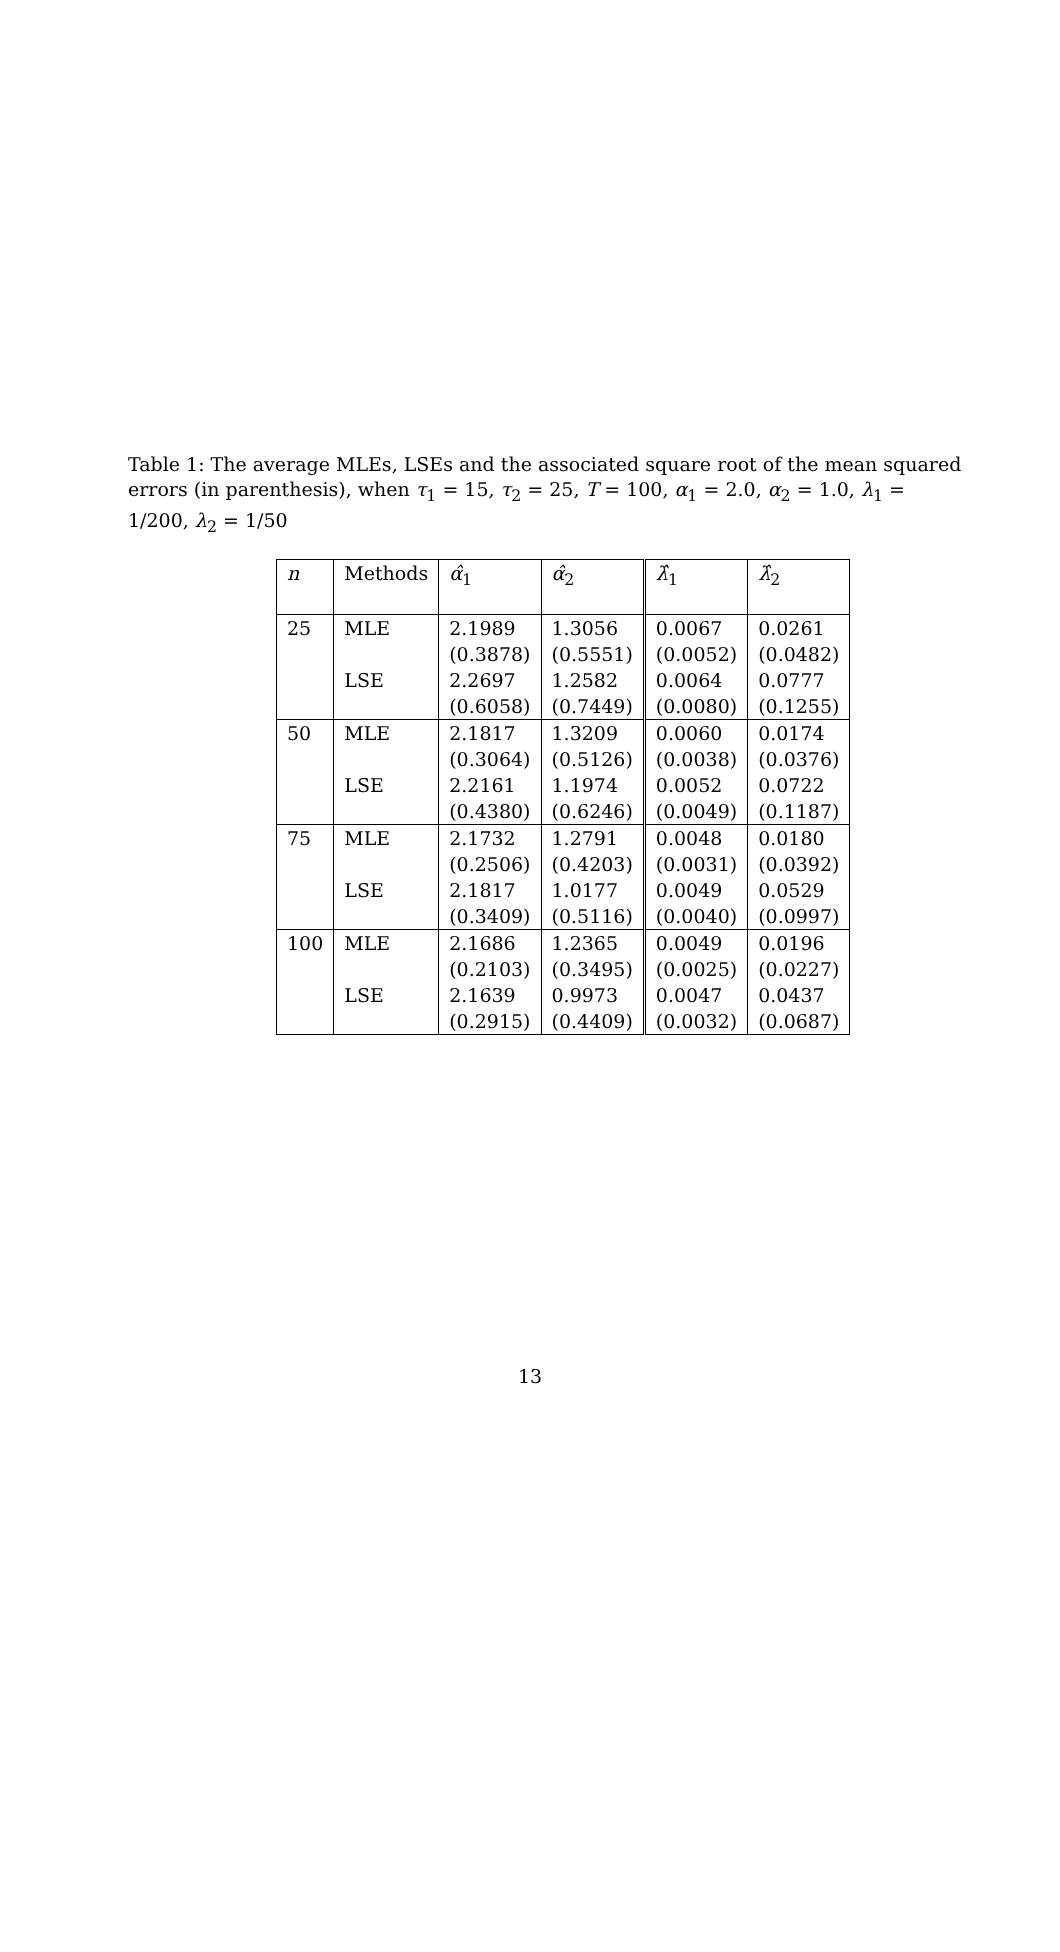Table 1: The average MLEs, LSEs and the associated square root of the mean squared errors (in parenthesis), when τ<sub>1</sub> = 15, τ<sub>2</sub> = 25, T = 100, α<sub>1</sub> = 2.0, α<sub>2</sub> = 1.0, λ<sub>1</sub> = 1/200, λ<sub>2</sub> = 1/50
| n | Methods | α̂<sub>1</sub> | α̂<sub>2</sub> | λ̂<sub>1</sub> | λ̂<sub>2</sub> |
| --- | --- | --- | --- | --- | --- |
| 25 | MLE | 2.1989 | 1.3056 | 0.0067 | 0.0261 |
| | | (0.3878) | (0.5551) | (0.0052) | (0.0482) |
| | LSE | 2.2697 | 1.2582 | 0.0064 | 0.0777 |
| | | (0.6058) | (0.7449) | (0.0080) | (0.1255) |
| 50 | MLE | 2.1817 | 1.3209 | 0.0060 | 0.0174 |
| | | (0.3064) | (0.5126) | (0.0038) | (0.0376) |
| | LSE | 2.2161 | 1.1974 | 0.0052 | 0.0722 |
| | | (0.4380) | (0.6246) | (0.0049) | (0.1187) |
| 75 | MLE | 2.1732 | 1.2791 | 0.0048 | 0.0180 |
| | | (0.2506) | (0.4203) | (0.0031) | (0.0392) |
| | LSE | 2.1817 | 1.0177 | 0.0049 | 0.0529 |
| | | (0.3409) | (0.5116) | (0.0040) | (0.0997) |
| 100 | MLE | 2.1686 | 1.2365 | 0.0049 | 0.0196 |
| | | (0.2103) | (0.3495) | (0.0025) | (0.0227) |
| | LSE | 2.1639 | 0.9973 | 0.0047 | 0.0437 |
| | | (0.2915) | (0.4409) | (0.0032) | (0.0687) |
13